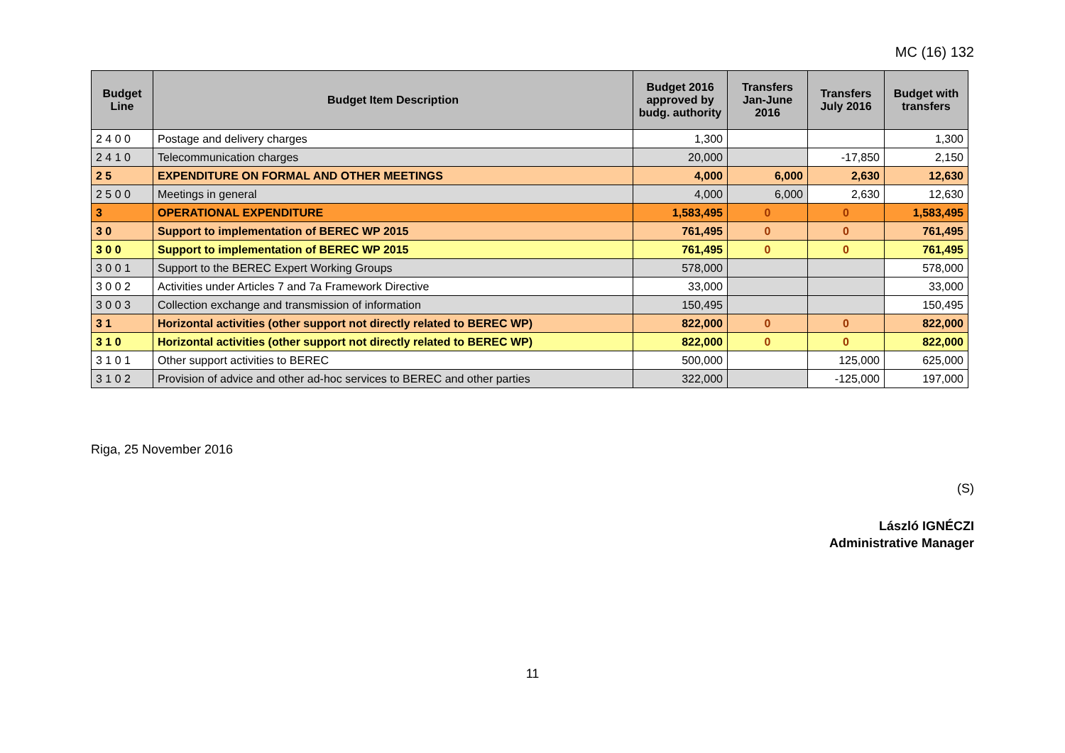MC (16) 132
| Budget Line | Budget Item Description | Budget 2016 approved by budg. authority | Transfers Jan-June 2016 | Transfers July 2016 | Budget with transfers |
| --- | --- | --- | --- | --- | --- |
| 2 4 0 0 | Postage and delivery charges | 1,300 | | | 1,300 |
| 2 4 1 0 | Telecommunication charges | 20,000 | | -17,850 | 2,150 |
| 2 5 | EXPENDITURE ON FORMAL AND OTHER MEETINGS | 4,000 | 6,000 | 2,630 | 12,630 |
| 2 5 0 0 | Meetings in general | 4,000 | 6,000 | 2,630 | 12,630 |
| 3 | OPERATIONAL EXPENDITURE | 1,583,495 | 0 | 0 | 1,583,495 |
| 3 0 | Support to implementation of BEREC WP 2015 | 761,495 | 0 | 0 | 761,495 |
| 3 0 0 | Support to implementation of BEREC WP 2015 | 761,495 | 0 | 0 | 761,495 |
| 3 0 0 1 | Support to the BEREC Expert Working Groups | 578,000 | | | 578,000 |
| 3 0 0 2 | Activities under Articles 7 and 7a Framework Directive | 33,000 | | | 33,000 |
| 3 0 0 3 | Collection exchange and transmission of information | 150,495 | | | 150,495 |
| 3 1 | Horizontal activities (other support not directly related to BEREC WP) | 822,000 | 0 | 0 | 822,000 |
| 3 1 0 | Horizontal activities (other support not directly related to BEREC WP) | 822,000 | 0 | 0 | 822,000 |
| 3 1 0 1 | Other support activities to BEREC | 500,000 | | 125,000 | 625,000 |
| 3 1 0 2 | Provision of advice and other ad-hoc services to BEREC and other parties | 322,000 | | -125,000 | 197,000 |
Riga, 25 November 2016
(S)
László IGNÉCZI
Administrative Manager
11